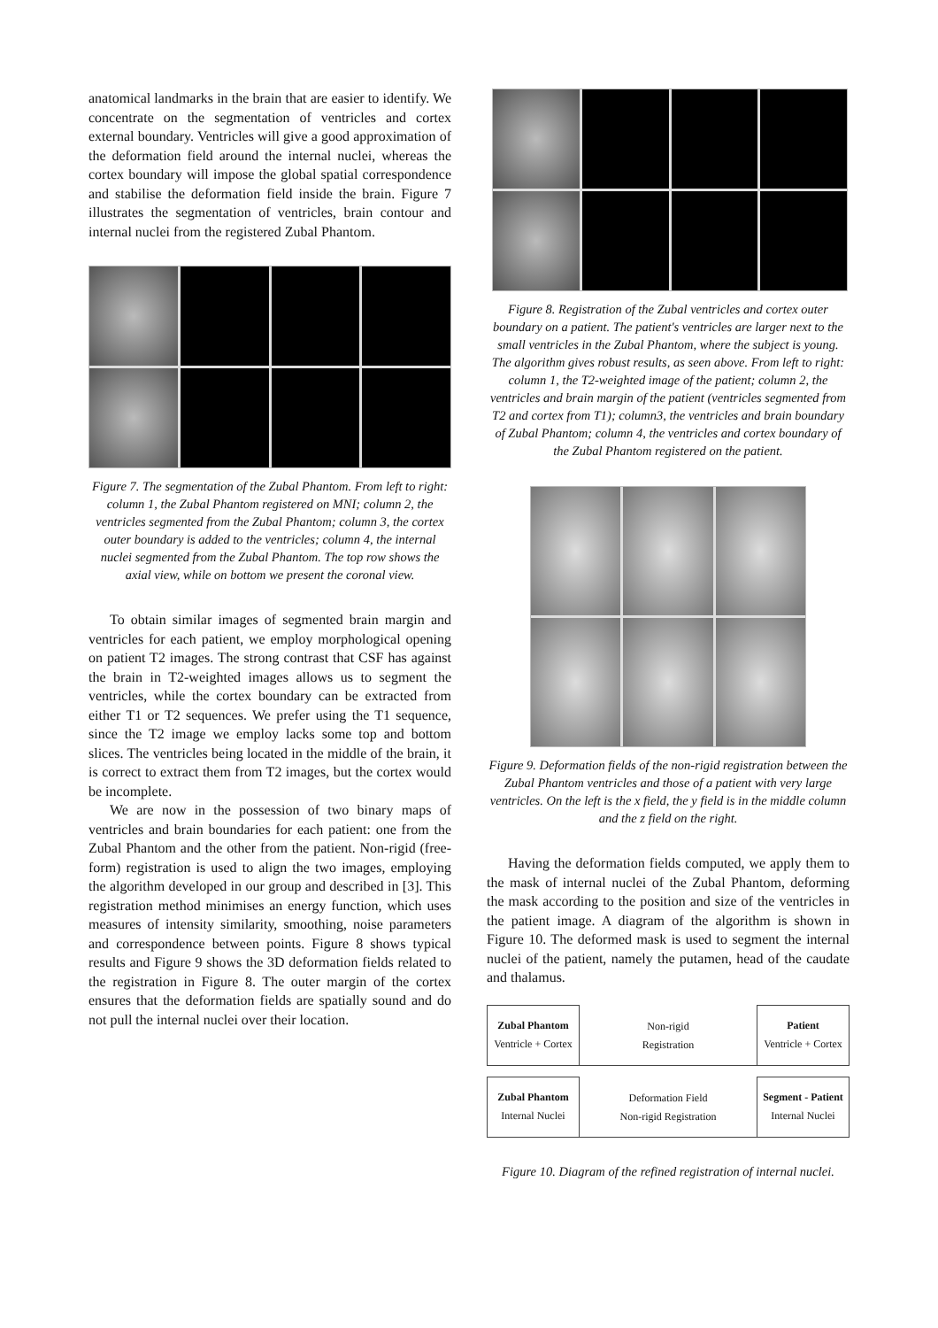anatomical landmarks in the brain that are easier to identify. We concentrate on the segmentation of ventricles and cortex external boundary. Ventricles will give a good approximation of the deformation field around the internal nuclei, whereas the cortex boundary will impose the global spatial correspondence and stabilise the deformation field inside the brain. Figure 7 illustrates the segmentation of ventricles, brain contour and internal nuclei from the registered Zubal Phantom.
Figure 7. The segmentation of the Zubal Phantom. From left to right: column 1, the Zubal Phantom registered on MNI; column 2, the ventricles segmented from the Zubal Phantom; column 3, the cortex outer boundary is added to the ventricles; column 4, the internal nuclei segmented from the Zubal Phantom. The top row shows the axial view, while on bottom we present the coronal view.
To obtain similar images of segmented brain margin and ventricles for each patient, we employ morphological opening on patient T2 images. The strong contrast that CSF has against the brain in T2-weighted images allows us to segment the ventricles, while the cortex boundary can be extracted from either T1 or T2 sequences. We prefer using the T1 sequence, since the T2 image we employ lacks some top and bottom slices. The ventricles being located in the middle of the brain, it is correct to extract them from T2 images, but the cortex would be incomplete.
We are now in the possession of two binary maps of ventricles and brain boundaries for each patient: one from the Zubal Phantom and the other from the patient. Non-rigid (free-form) registration is used to align the two images, employing the algorithm developed in our group and described in [3]. This registration method minimises an energy function, which uses measures of intensity similarity, smoothing, noise parameters and correspondence between points. Figure 8 shows typical results and Figure 9 shows the 3D deformation fields related to the registration in Figure 8. The outer margin of the cortex ensures that the deformation fields are spatially sound and do not pull the internal nuclei over their location.
Figure 8. Registration of the Zubal ventricles and cortex outer boundary on a patient. The patient's ventricles are larger next to the small ventricles in the Zubal Phantom, where the subject is young. The algorithm gives robust results, as seen above. From left to right: column 1, the T2-weighted image of the patient; column 2, the ventricles and brain margin of the patient (ventricles segmented from T2 and cortex from T1); column3, the ventricles and brain boundary of Zubal Phantom; column 4, the ventricles and cortex boundary of the Zubal Phantom registered on the patient.
Figure 9. Deformation fields of the non-rigid registration between the Zubal Phantom ventricles and those of a patient with very large ventricles. On the left is the x field, the y field is in the middle column and the z field on the right.
Having the deformation fields computed, we apply them to the mask of internal nuclei of the Zubal Phantom, deforming the mask according to the position and size of the ventricles in the patient image. A diagram of the algorithm is shown in Figure 10. The deformed mask is used to segment the internal nuclei of the patient, namely the putamen, head of the caudate and thalamus.
Zubal Phantom
Ventricle + Cortex
Non-rigid
Registration
Patient
Ventricle + Cortex
Zubal Phantom
Internal Nuclei
Deformation Field
Non-rigid Registration
Segment - Patient
Internal Nuclei
Figure 10. Diagram of the refined registration of internal nuclei.